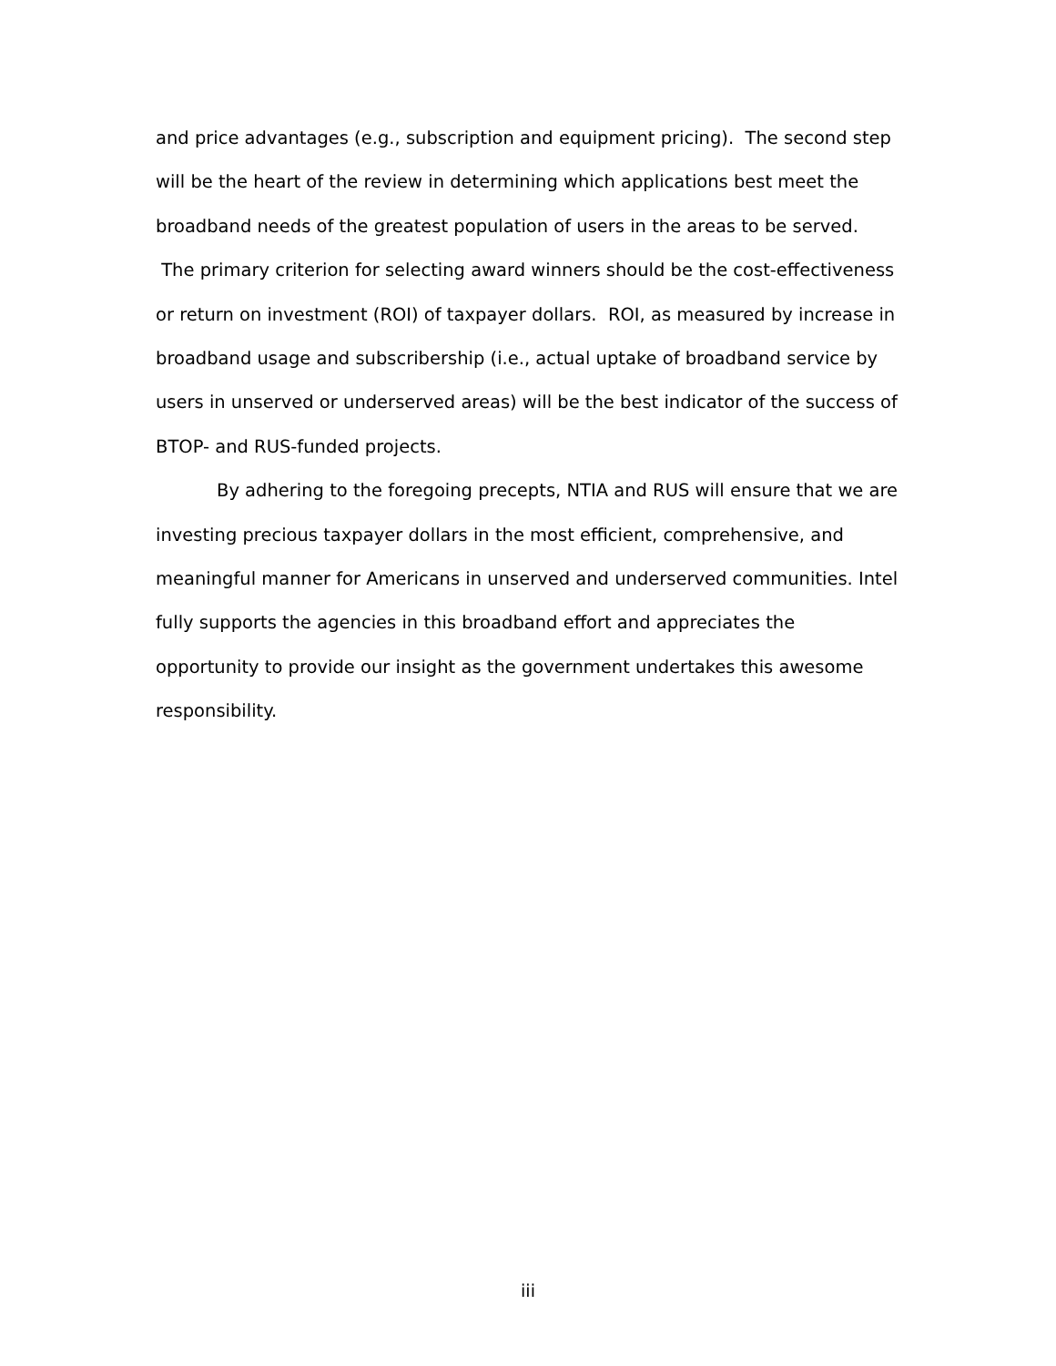and price advantages (e.g., subscription and equipment pricing). The second step will be the heart of the review in determining which applications best meet the broadband needs of the greatest population of users in the areas to be served. The primary criterion for selecting award winners should be the cost-effectiveness or return on investment (ROI) of taxpayer dollars. ROI, as measured by increase in broadband usage and subscribership (i.e., actual uptake of broadband service by users in unserved or underserved areas) will be the best indicator of the success of BTOP- and RUS-funded projects.
By adhering to the foregoing precepts, NTIA and RUS will ensure that we are investing precious taxpayer dollars in the most efficient, comprehensive, and meaningful manner for Americans in unserved and underserved communities. Intel fully supports the agencies in this broadband effort and appreciates the opportunity to provide our insight as the government undertakes this awesome responsibility.
iii